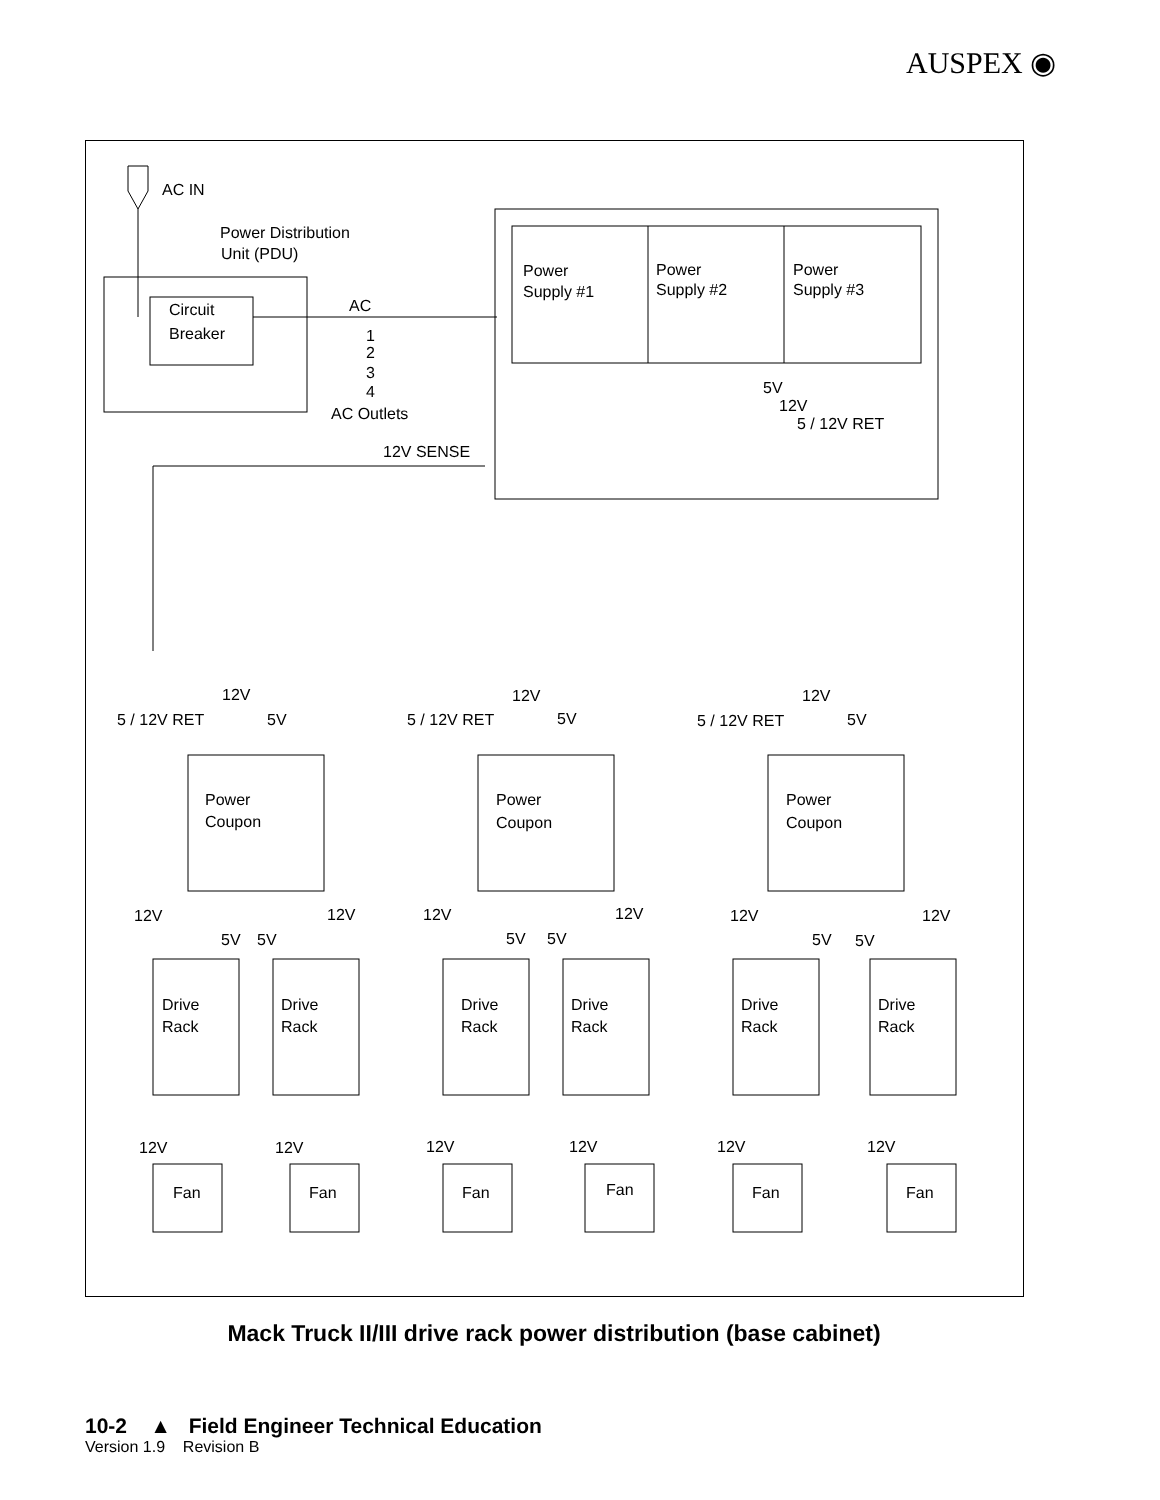AUSPEX ◉
AC IN
Power Distribution
Unit (PDU)
Circuit
Breaker
AC
1
2
3
4
AC Outlets
12V SENSE
Power
Supply #1
Power
Supply #2
Power
Supply #3
5V
12V
5 / 12V RET
12V
5 / 12V RET
5V
12V
5 / 12V RET
5V
12V
5 / 12V RET
5V
Power
Coupon
Power
Coupon
Power
Coupon
12V
12V
5V
5V
12V
12V
5V
5V
12V
12V
5V
5V
Drive
Rack
Drive
Rack
Drive
Rack
Drive
Rack
Drive
Rack
Drive
Rack
12V
12V
12V
12V
12V
12V
Fan
Fan
Fan
Fan
Fan
Fan
Mack Truck II/III drive rack power distribution (base cabinet)
10-2 ▲ Field Engineer Technical Education
Version 1.9 Revision B